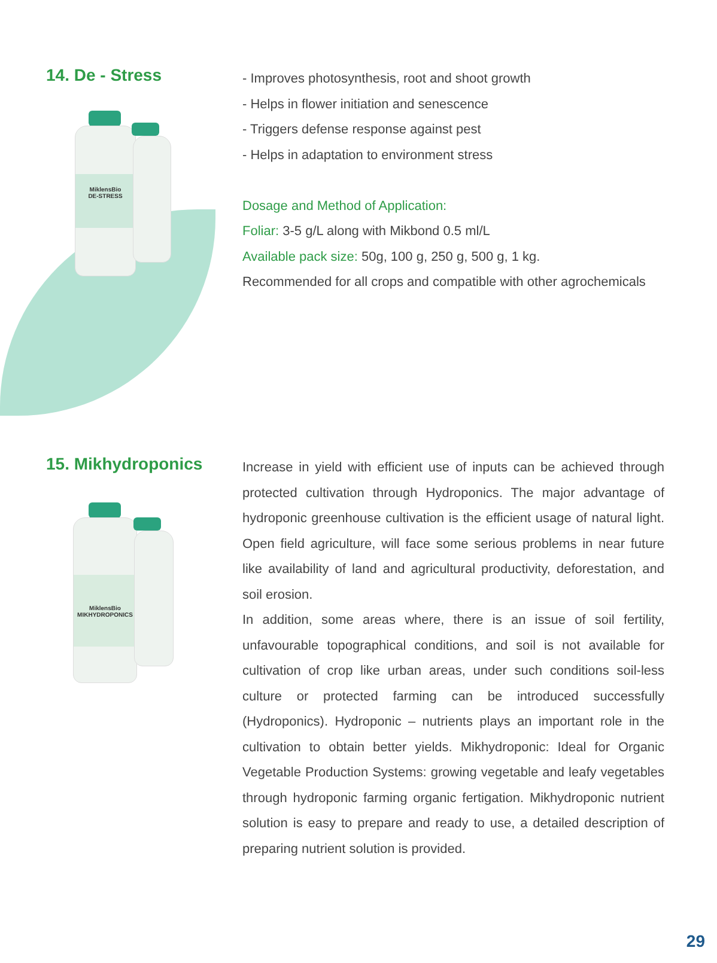14. De - Stress
MiklensBio
DE-STRESS
- Improves photosynthesis, root and shoot growth
- Helps in flower initiation and senescence
- Triggers defense response against pest
- Helps in adaptation to environment stress
Dosage and Method of Application:
Foliar: 3-5 g/L along with Mikbond 0.5 ml/L
Available pack size: 50g, 100 g, 250 g, 500 g, 1 kg.
Recommended for all crops and compatible with other agrochemicals
15. Mikhydroponics
MiklensBio
MIKHYDROPONICS
Increase in yield with efficient use of inputs can be achieved through protected cultivation through Hydroponics. The major advantage of hydroponic greenhouse cultivation is the efficient usage of natural light. Open field agriculture, will face some serious problems in near future like availability of land and agricultural productivity, deforestation, and soil erosion.
In addition, some areas where, there is an issue of soil fertility, unfavourable topographical conditions, and soil is not available for cultivation of crop like urban areas, under such conditions soil-less culture or protected farming can be introduced successfully (Hydroponics). Hydroponic – nutrients plays an important role in the cultivation to obtain better yields. Mikhydroponic: Ideal for Organic Vegetable Production Systems: growing vegetable and leafy vegetables through hydroponic farming organic fertigation. Mikhydroponic nutrient solution is easy to prepare and ready to use, a detailed description of preparing nutrient solution is provided.
29